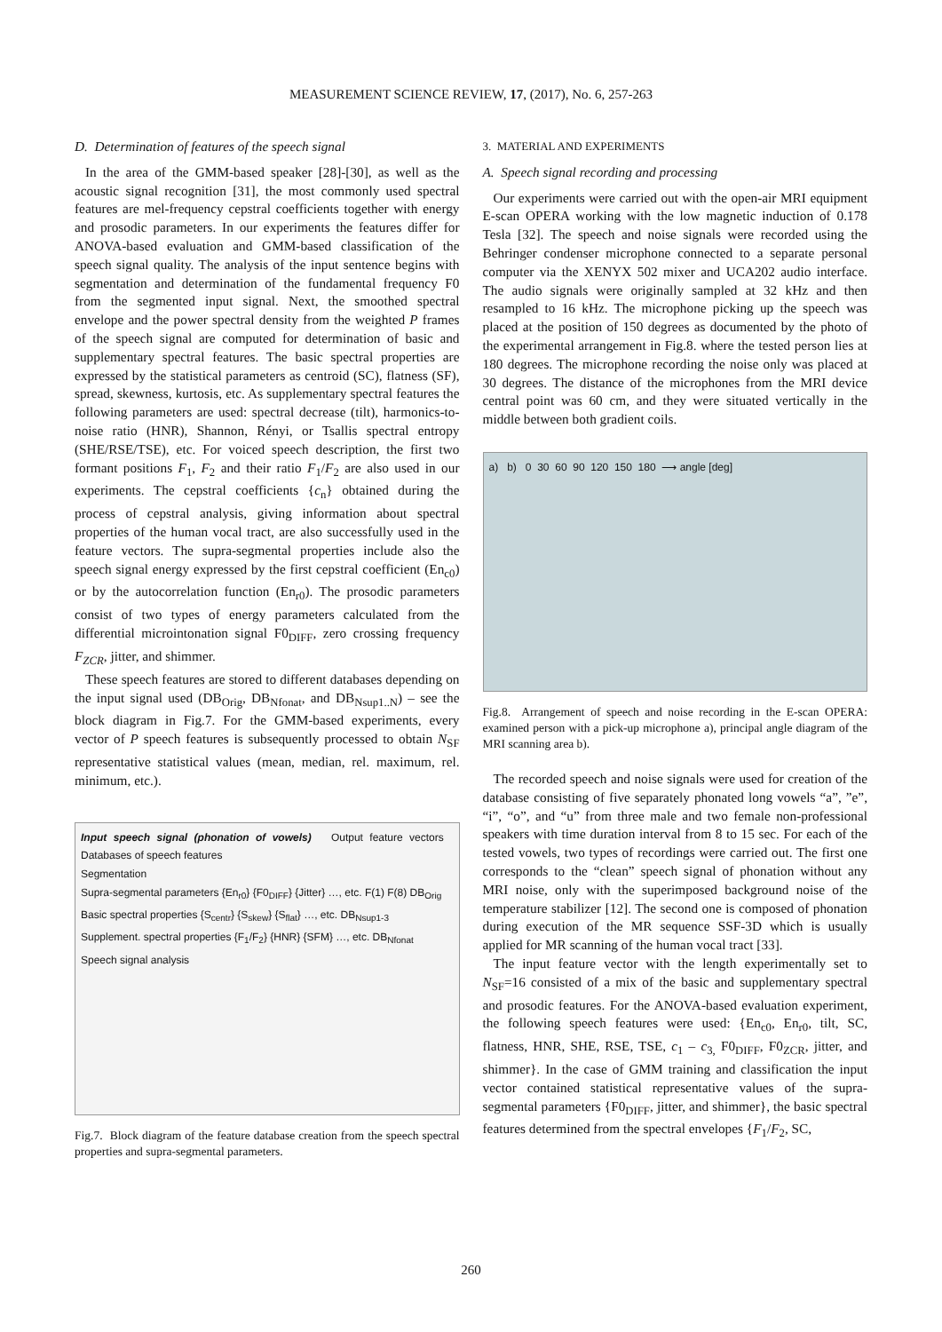MEASUREMENT SCIENCE REVIEW, 17, (2017), No. 6, 257-263
D. Determination of features of the speech signal
In the area of the GMM-based speaker [28]-[30], as well as the acoustic signal recognition [31], the most commonly used spectral features are mel-frequency cepstral coefficients together with energy and prosodic parameters. In our experiments the features differ for ANOVA-based evaluation and GMM-based classification of the speech signal quality. The analysis of the input sentence begins with segmentation and determination of the fundamental frequency F0 from the segmented input signal. Next, the smoothed spectral envelope and the power spectral density from the weighted P frames of the speech signal are computed for determination of basic and supplementary spectral features. The basic spectral properties are expressed by the statistical parameters as centroid (SC), flatness (SF), spread, skewness, kurtosis, etc. As supplementary spectral features the following parameters are used: spectral decrease (tilt), harmonics-to-noise ratio (HNR), Shannon, Rényi, or Tsallis spectral entropy (SHE/RSE/TSE), etc. For voiced speech description, the first two formant positions F<sub>1</sub>, F<sub>2</sub> and their ratio F<sub>1</sub>/F<sub>2</sub> are also used in our experiments. The cepstral coefficients {c<sub>n</sub>} obtained during the process of cepstral analysis, giving information about spectral properties of the human vocal tract, are also successfully used in the feature vectors. The supra-segmental properties include also the speech signal energy expressed by the first cepstral coefficient (En<sub>c0</sub>) or by the autocorrelation function (En<sub>r0</sub>). The prosodic parameters consist of two types of energy parameters calculated from the differential microintonation signal F0<sub>DIFF</sub>, zero crossing frequency F<sub>ZCR</sub>, jitter, and shimmer.
These speech features are stored to different databases depending on the input signal used (DB<sub>Orig</sub>, DB<sub>Nfonat</sub>, and DB<sub>Nsup1..N</sub>) – see the block diagram in Fig.7. For the GMM-based experiments, every vector of P speech features is subsequently processed to obtain N<sub>SF</sub> representative statistical values (mean, median, rel. maximum, rel. minimum, etc.).
Input speech signal (phonation of vowels) Output feature vectors Databases of speech features
Segmentation
Supra-segmental parameters {En<sub>r0</sub>} {F0<sub>DIFF</sub>} {Jitter} …, etc. F(1) F(8) DB<sub>Orig</sub>
Basic spectral properties {S<sub>centr</sub>} {S<sub>skew</sub>} {S<sub>flat</sub>} …, etc. DB<sub>Nsup1-3</sub>
Supplement. spectral properties {F<sub>1</sub>/F<sub>2</sub>} {HNR} {SFM} …, etc. DB<sub>Nfonat</sub>
Speech signal analysis
Fig.7. Block diagram of the feature database creation from the speech spectral properties and supra-segmental parameters.
3. MATERIAL AND EXPERIMENTS
A. Speech signal recording and processing
Our experiments were carried out with the open-air MRI equipment E-scan OPERA working with the low magnetic induction of 0.178 Tesla [32]. The speech and noise signals were recorded using the Behringer condenser microphone connected to a separate personal computer via the XENYX 502 mixer and UCA202 audio interface. The audio signals were originally sampled at 32 kHz and then resampled to 16 kHz. The microphone picking up the speech was placed at the position of 150 degrees as documented by the photo of the experimental arrangement in Fig.8. where the tested person lies at 180 degrees. The microphone recording the noise only was placed at 30 degrees. The distance of the microphones from the MRI device central point was 60 cm, and they were situated vertically in the middle between both gradient coils.
a) b) 0 30 60 90 120 150 180 ⟶ angle [deg]
Fig.8. Arrangement of speech and noise recording in the E-scan OPERA: examined person with a pick-up microphone a), principal angle diagram of the MRI scanning area b).
The recorded speech and noise signals were used for creation of the database consisting of five separately phonated long vowels “a”, ”e”, “i”, “o”, and “u” from three male and two female non-professional speakers with time duration interval from 8 to 15 sec. For each of the tested vowels, two types of recordings were carried out. The first one corresponds to the “clean” speech signal of phonation without any MRI noise, only with the superimposed background noise of the temperature stabilizer [12]. The second one is composed of phonation during execution of the MR sequence SSF-3D which is usually applied for MR scanning of the human vocal tract [33].
The input feature vector with the length experimentally set to N<sub>SF</sub>=16 consisted of a mix of the basic and supplementary spectral and prosodic features. For the ANOVA-based evaluation experiment, the following speech features were used: {En<sub>c0</sub>, En<sub>r0</sub>, tilt, SC, flatness, HNR, SHE, RSE, TSE, c<sub>1</sub> – c<sub>3,</sub> F0<sub>DIFF</sub>, F0<sub>ZCR</sub>, jitter, and shimmer}. In the case of GMM training and classification the input vector contained statistical representative values of the supra-segmental parameters {F0<sub>DIFF</sub>, jitter, and shimmer}, the basic spectral features determined from the spectral envelopes {F<sub>1</sub>/F<sub>2</sub>, SC,
260